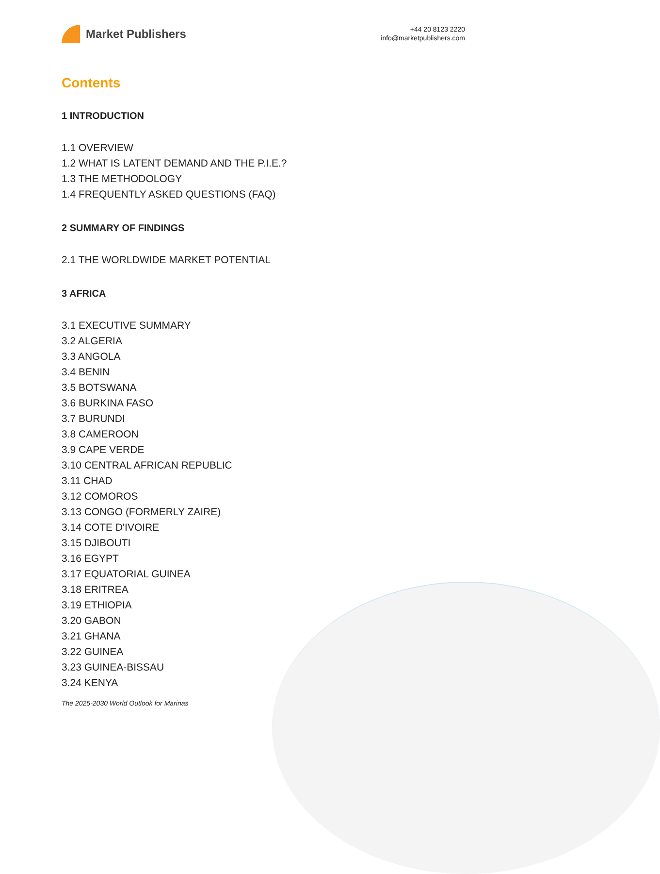Market Publishers
+44 20 8123 2220
info@marketpublishers.com
Contents
1 INTRODUCTION
1.1 OVERVIEW
1.2 WHAT IS LATENT DEMAND AND THE P.I.E.?
1.3 THE METHODOLOGY
1.4 FREQUENTLY ASKED QUESTIONS (FAQ)
2 SUMMARY OF FINDINGS
2.1 THE WORLDWIDE MARKET POTENTIAL
3 AFRICA
3.1 EXECUTIVE SUMMARY
3.2 ALGERIA
3.3 ANGOLA
3.4 BENIN
3.5 BOTSWANA
3.6 BURKINA FASO
3.7 BURUNDI
3.8 CAMEROON
3.9 CAPE VERDE
3.10 CENTRAL AFRICAN REPUBLIC
3.11 CHAD
3.12 COMOROS
3.13 CONGO (FORMERLY ZAIRE)
3.14 COTE D'IVOIRE
3.15 DJIBOUTI
3.16 EGYPT
3.17 EQUATORIAL GUINEA
3.18 ERITREA
3.19 ETHIOPIA
3.20 GABON
3.21 GHANA
3.22 GUINEA
3.23 GUINEA-BISSAU
3.24 KENYA
The 2025-2030 World Outlook for Marinas